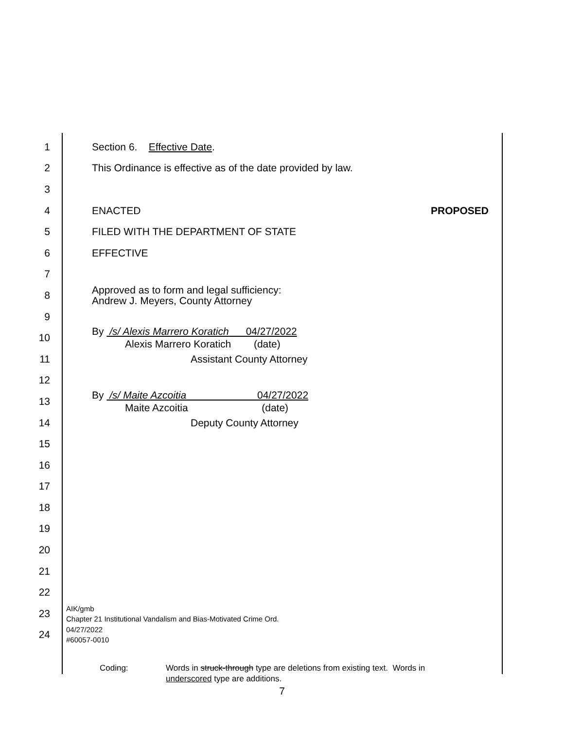1 Section 6. Effective Date.
2
This Ordinance is effective as of the date provided by law.
3
4 ENACTED PROPOSED
5
FILED WITH THE DEPARTMENT OF STATE
6 EFFECTIVE
7
8
Approved as to form and legal sufficiency:
Andrew J. Meyers, County Attorney
9
10
By /s/ Alexis Marrero Koratich 04/27/2022
Alexis Marrero Koratich (date)
11 Assistant County Attorney
12
13
By /s/ Maite Azcoitia 04/27/2022
Maite Azcoitia (date)
14 Deputy County Attorney
15
16
17
18
19
20
21
22
23
AIK/gmb
Chapter 21 Institutional Vandalism and Bias-Motivated Crime Ord.
24
04/27/2022
#60057-0010
Coding: Words in struck-through type are deletions from existing text. Words in
underscored type are additions.
7